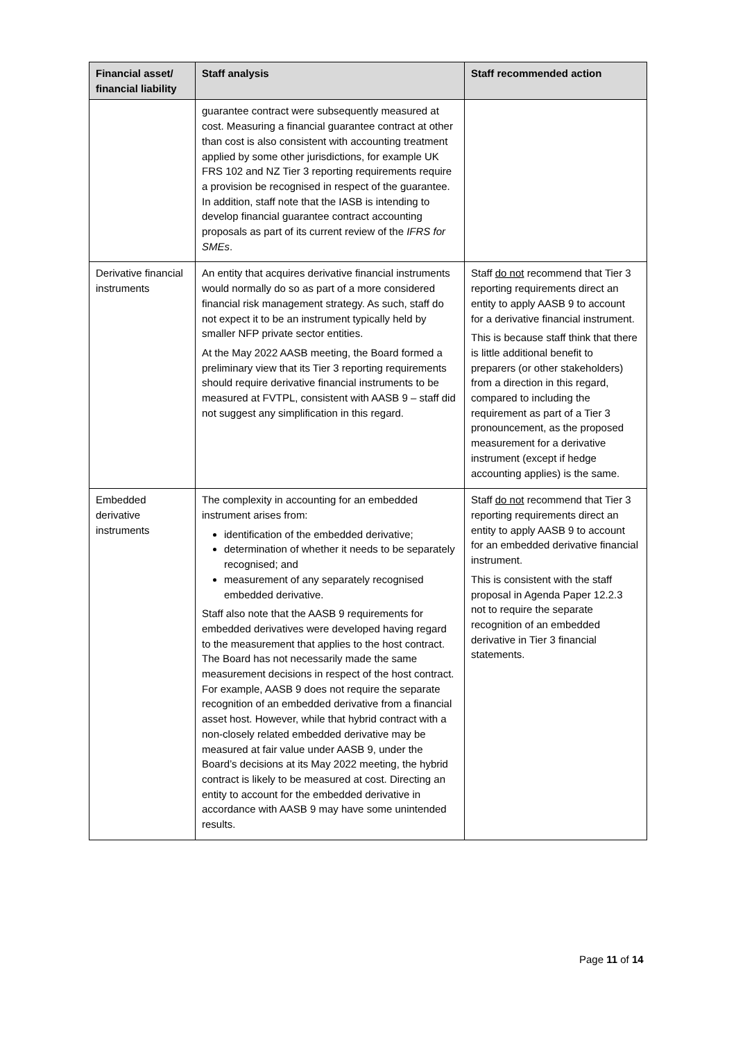| Financial asset/ financial liability | Staff analysis | Staff recommended action |
| --- | --- | --- |
| | guarantee contract were subsequently measured at cost. Measuring a financial guarantee contract at other than cost is also consistent with accounting treatment applied by some other jurisdictions, for example UK FRS 102 and NZ Tier 3 reporting requirements require a provision be recognised in respect of the guarantee. In addition, staff note that the IASB is intending to develop financial guarantee contract accounting proposals as part of its current review of the IFRS for SMEs . | |
| Derivative financial instruments | An entity that acquires derivative financial instruments would normally do so as part of a more considered financial risk management strategy. As such, staff do not expect it to be an instrument typically held by smaller NFP private sector entities. At the May 2022 AASB meeting, the Board formed a preliminary view that its Tier 3 reporting requirements should require derivative financial instruments to be measured at FVTPL, consistent with AASB 9 – staff did not suggest any simplification in this regard. | Staff do not recommend that Tier 3 reporting requirements direct an entity to apply AASB 9 to account for a derivative financial instrument. This is because staff think that there is little additional benefit to preparers (or other stakeholders) from a direction in this regard, compared to including the requirement as part of a Tier 3 pronouncement, as the proposed measurement for a derivative instrument (except if hedge accounting applies) is the same. |
| Embedded derivative instruments | The complexity in accounting for an embedded instrument arises from: identification of the embedded derivative; determination of whether it needs to be separately recognised; and measurement of any separately recognised embedded derivative. Staff also note that the AASB 9 requirements for embedded derivatives were developed having regard to the measurement that applies to the host contract. The Board has not necessarily made the same measurement decisions in respect of the host contract. For example, AASB 9 does not require the separate recognition of an embedded derivative from a financial asset host. However, while that hybrid contract with a non-closely related embedded derivative may be measured at fair value under AASB 9, under the Board’s decisions at its May 2022 meeting, the hybrid contract is likely to be measured at cost. Directing an entity to account for the embedded derivative in accordance with AASB 9 may have some unintended results. | Staff do not recommend that Tier 3 reporting requirements direct an entity to apply AASB 9 to account for an embedded derivative financial instrument. This is consistent with the staff proposal in Agenda Paper 12.2.3 not to require the separate recognition of an embedded derivative in Tier 3 financial statements. |
Page 11 of 14